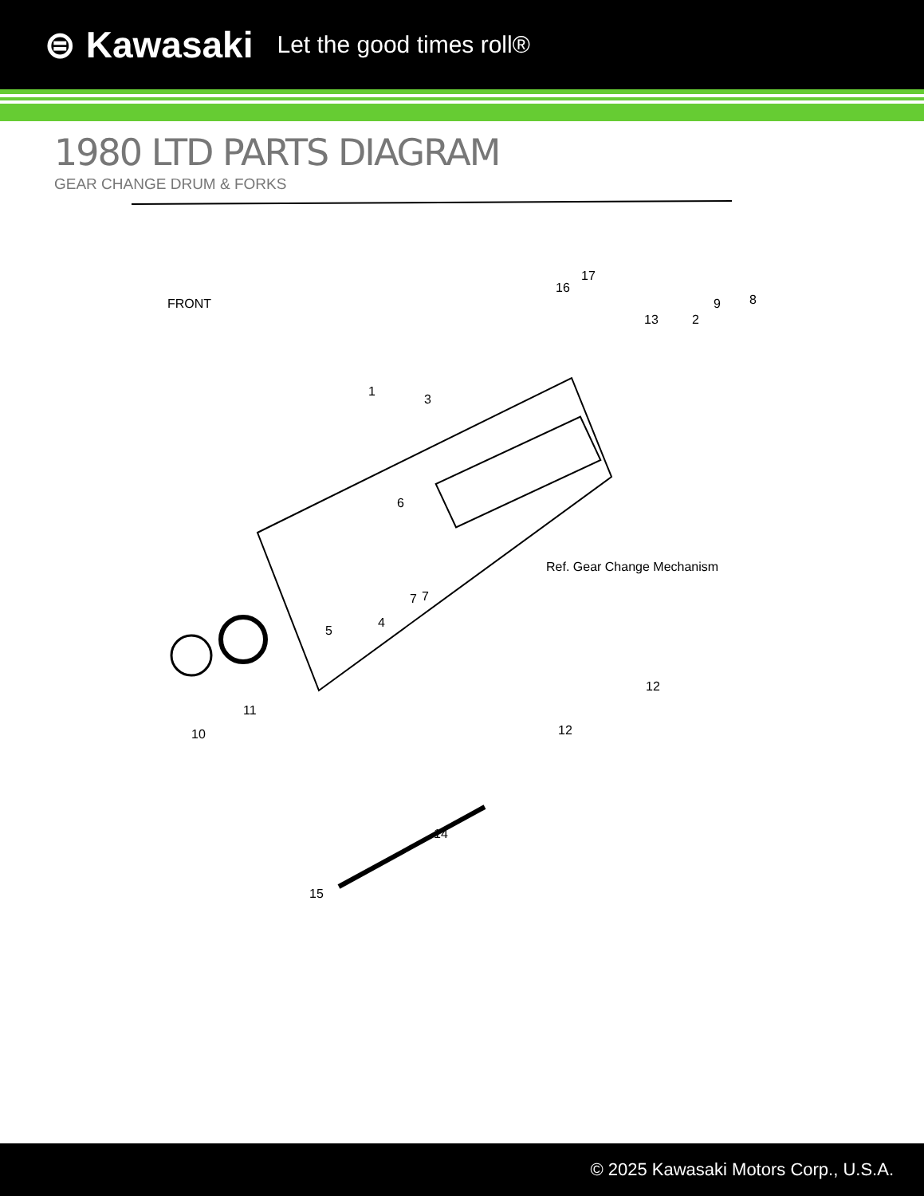⊜ Kawasaki Let the good times roll®
1980 LTD PARTS DIAGRAM
GEAR CHANGE DRUM & FORKS
FRONT
1
3
16
17
13 2
9 8
6
7 7
Ref. Gear Change Mechanism
5
4
11
10
12
12
14
15
© 2025 Kawasaki Motors Corp., U.S.A.